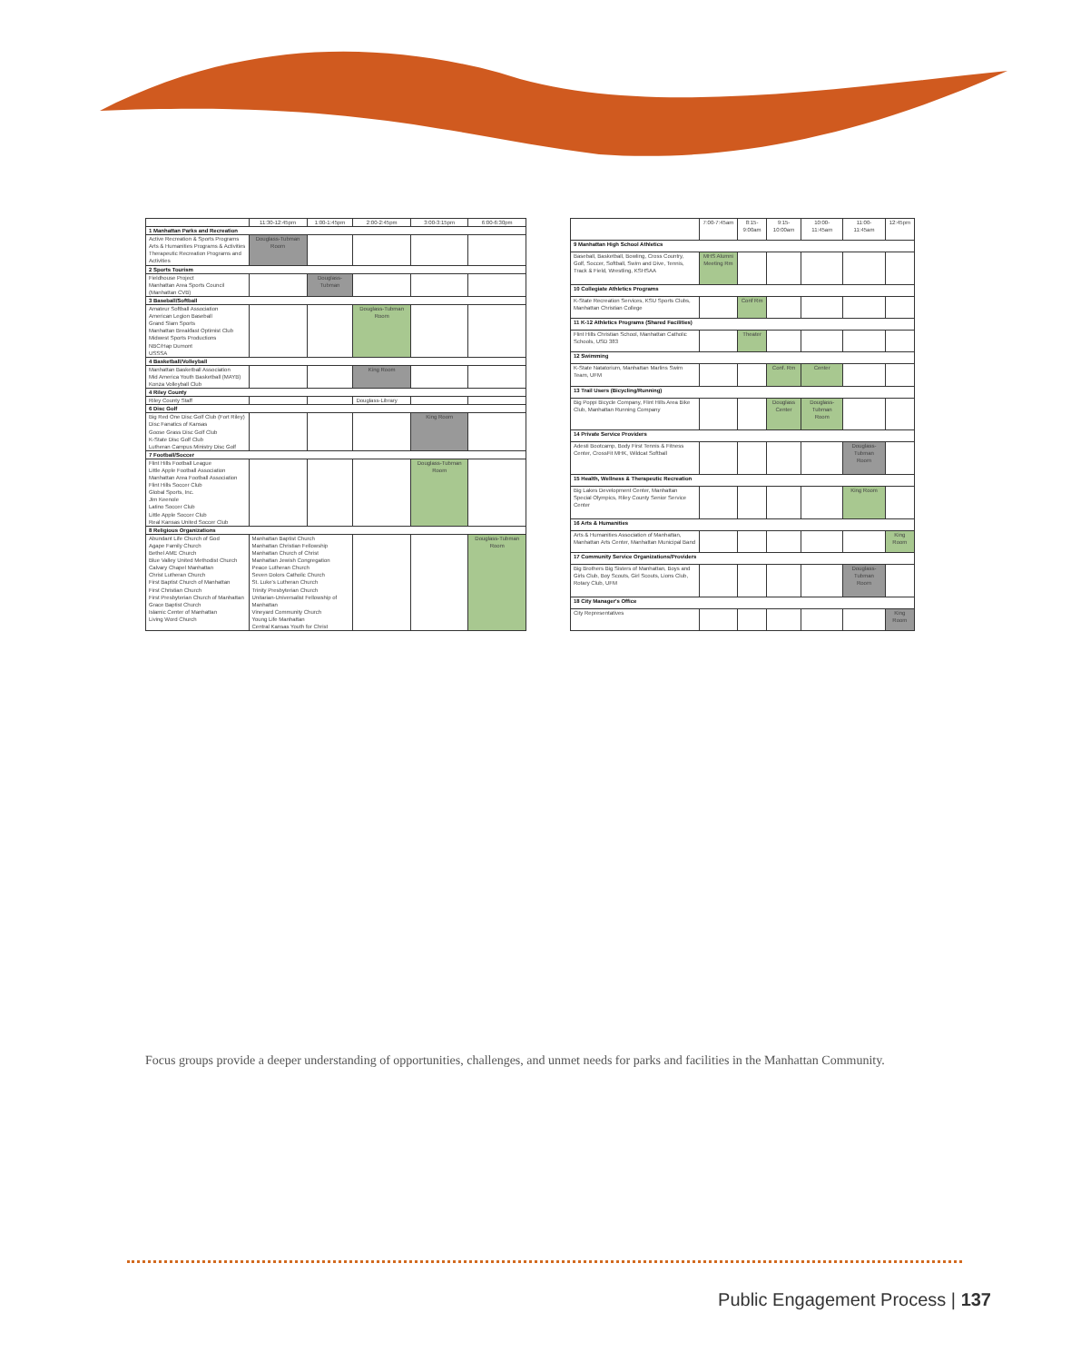| | 11:30-12:45pm | 1:00-1:45pm | 2:00-2:45pm | 3:00-3:15pm | 6:00-6:30pm |
| --- | --- | --- | --- | --- | --- |
| 1 Manhattan Parks and Recreation | | | | | |
| Active Recreation & Sports Programs Arts & Humanities Programs & Activities Therapeutic Recreation Programs and Activities | Douglass-Tubman Room | | | | |
| 2 Sports Tourism | | | | | |
| Fieldhouse Project Manhattan Area Sports Council (Manhattan CVB) | | Douglass-Tubman | | | |
| 3 Baseball/Softball | | | | | |
| Amateur Softball Association American Legion Baseball Grand Slam Sports Manhattan Breakfast Optimist Club Midwest Sports Productions NBC/Hap Dumont USSSA | | | Douglass-Tubman Room | | |
| 4 Basketball/Volleyball | | | | | |
| Manhattan Basketball Association Mid America Youth Basketball (MAYB) Konza Volleyball Club | | | King Room | | |
| 4 Riley County | | | | | |
| Riley County Staff | | | Douglass-Library | | |
| 6 Disc Golf | | | | | |
| Big Red One Disc Golf Club (Fort Riley) Disc Fanatics of Kansas Goose Grass Disc Golf Club K-State Disc Golf Club Lutheran Campus Ministry Disc Golf | | | | King Room | |
| 7 Football/Soccer | | | | | |
| Flint Hills Football League Little Apple Football Association Manhattan Area Football Association Flint Hills Soccer Club Global Sports, Inc. Jim Keenole Latino Soccer Club Little Apple Soccer Club Real Kansas United Soccer Club | | | | Douglass-Tubman Room | |
| 8 Religious Organizations | | | | | |
| Abundant Life Church of God Agape Family Church Bethel AME Church Blue Valley United Methodist Church Calvary Chapel Manhattan Christ Lutheran Church First Baptist Church of Manhattan First Christian Church First Presbyterian Church of Manhattan Grace Baptist Church Islamic Center of Manhattan Living Word Church | Manhattan Baptist Church Manhattan Christian Fellowship Manhattan Church of Christ Manhattan Jewish Congregation Peace Lutheran Church Seven Dolors Catholic Church St. Luke's Lutheran Church Trinity Presbyterian Church Unitarian-Universalist Fellowship of Manhattan Vineyard Community Church Young Life Manhattan Central Kansas Youth for Christ | | | | Douglass-Tubman Room |
| | 7:00-7:45am | 8:15-9:00am | 9:15-10:00am | 10:00-11:45am | 11:00-11:45am | 12:45pm |
| --- | --- | --- | --- | --- | --- | --- |
| 9 Manhattan High School Athletics | | | | | | |
| Baseball, Basketball, Bowling, Cross Country, Golf, Soccer, Softball, Swim and Dive, Tennis, Track & Field, Wrestling, KSHSAA | MHS Alumni Meeting Rm | | | | | |
| 10 Collegiate Athletics Programs | | | | | | |
| K-State Recreation Services, KSU Sports Clubs, Manhattan Christian College | | Conf Rm | | | | |
| 11 K-12 Athletics Programs (Shared Facilities) | | | | | | |
| Flint Hills Christian School, Manhattan Catholic Schools, USD 383 | | Theater | | | | |
| 12 Swimming | | | | | | |
| K-State Natatorium, Manhattan Marlins Swim Team, UFM | | | Conf. Rm | Center | | |
| 13 Trail Users (Bicycling/Running) | | | | | | |
| Big Poppi Bicycle Company, Flint Hills Area Bike Club, Manhattan Running Company | | | Douglass Center | Douglass-Tubman Room | | |
| 14 Private Service Providers | | | | | | |
| Adesti Bootcamp, Body First Tennis & Fitness Center, CrossFit MHK, Wildcat Softball | | | | | Douglass-Tubman Room | |
| 15 Health, Wellness & Therapeutic Recreation | | | | | | |
| Big Lakes Development Center, Manhattan Special Olympics, Riley County Senior Service Center | | | | | King Room | |
| 16 Arts & Humanities | | | | | | |
| Arts & Humanities Association of Manhattan, Manhattan Arts Center, Manhattan Municipal Band | | | | | | King Room |
| 17 Community Service Organizations/Providers | | | | | | |
| Big Brothers Big Sisters of Manhattan, Boys and Girls Club, Boy Scouts, Girl Scouts, Lions Club, Rotary Club, UFM | | | | | Douglass-Tubman Room | |
| 18 City Manager's Office | | | | | | |
| City Representatives | | | | | | King Room |
Focus groups provide a deeper understanding of opportunities, challenges, and unmet needs for parks and facilities in the Manhattan Community.
Public Engagement Process | 137